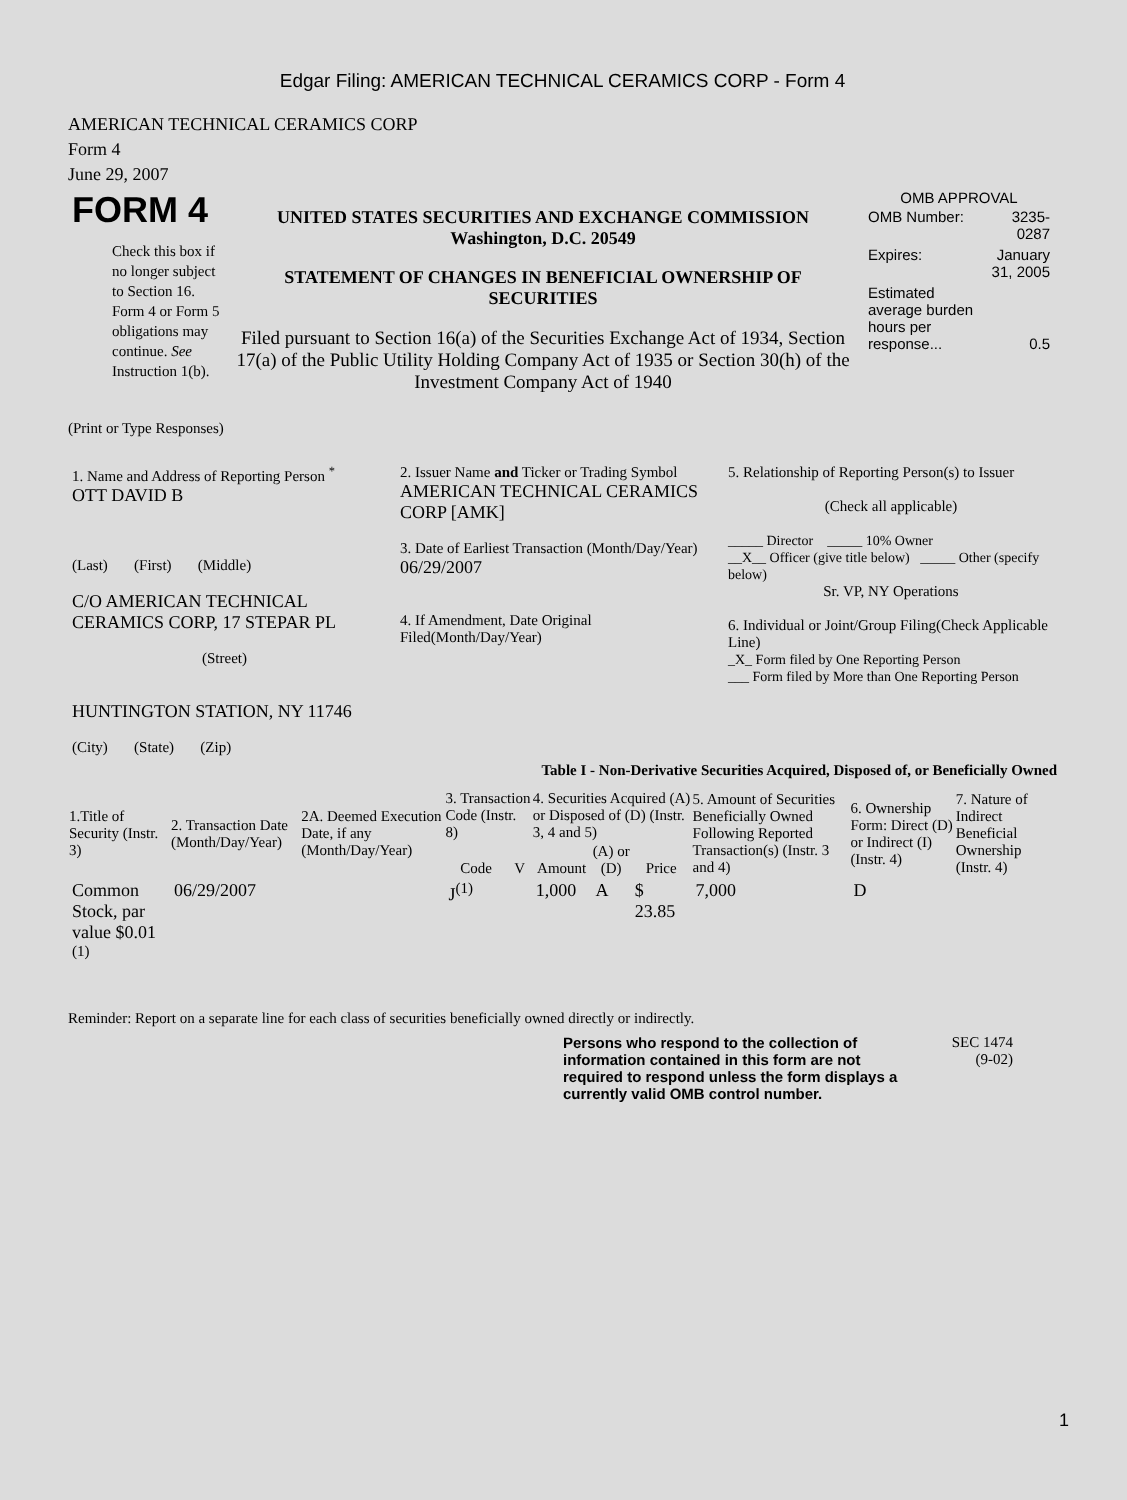Edgar Filing: AMERICAN TECHNICAL CERAMICS CORP - Form 4
AMERICAN TECHNICAL CERAMICS CORP
Form 4
June 29, 2007
| FORM 4 Check this box if no longer subject to Section 16. Form 4 or Form 5 obligations may continue. See Instruction 1(b). | UNITED STATES SECURITIES AND EXCHANGE COMMISSION Washington, D.C. 20549 STATEMENT OF CHANGES IN BENEFICIAL OWNERSHIP OF SECURITIES Filed pursuant to Section 16(a) of the Securities Exchange Act of 1934, Section 17(a) of the Public Utility Holding Company Act of 1935 or Section 30(h) of the Investment Company Act of 1940 | OMB APPROVAL / OMB Number: / 3235-0287 / / Expires: / January 31, 2005 / / Estimated average burden hours per response... / 0.5 / |
(Print or Type Responses)
| 1. Name and Address of Reporting Person <sup>*</sup> OTT DAVID B (Last) (First) (Middle) C/O AMERICAN TECHNICAL CERAMICS CORP, 17 STEPAR PL (Street) HUNTINGTON STATION, NY 11746 (City) (State) (Zip) | 2. Issuer Name and Ticker or Trading Symbol AMERICAN TECHNICAL CERAMICS CORP [AMK] 3. Date of Earliest Transaction (Month/Day/Year) 06/29/2007 4. If Amendment, Date Original Filed(Month/Day/Year) | 5. Relationship of Reporting Person(s) to Issuer (Check all applicable) _____ Director _____ 10% Owner __X__ Officer (give title below) _____ Other (specify below) Sr. VP, NY Operations 6. Individual or Joint/Group Filing(Check Applicable Line) _X_ Form filed by One Reporting Person ___ Form filed by More than One Reporting Person |
Table I - Non-Derivative Securities Acquired, Disposed of, or Beneficially Owned
| 1.Title of Security (Instr. 3) | 2. Transaction Date (Month/Day/Year) | 2A. Deemed Execution Date, if any (Month/Day/Year) | 3. Transaction Code (Instr. 8) | | 4. Securities Acquired (A) or Disposed of (D) (Instr. 3, 4 and 5) | | | 5. Amount of Securities Beneficially Owned Following Reported Transaction(s) (Instr. 3 and 4) | 6. Ownership Form: Direct (D) or Indirect (I) (Instr. 4) | 7. Nature of Indirect Beneficial Ownership (Instr. 4) |
| --- | --- | --- | --- | --- | --- | --- | --- | --- | --- | --- |
| | | | Code | V | Amount | (A) or (D) | Price | | | |
| Common Stock, par value $0.01 <sup>(1)</sup> | 06/29/2007 | | J<sup>(1)</sup> | | 1,000 | A | $ 23.85 | 7,000 | D | |
Reminder: Report on a separate line for each class of securities beneficially owned directly or indirectly.
Persons who respond to the collection of information contained in this form are not required to respond unless the form displays a currently valid OMB control number.
SEC 1474
(9-02)
1